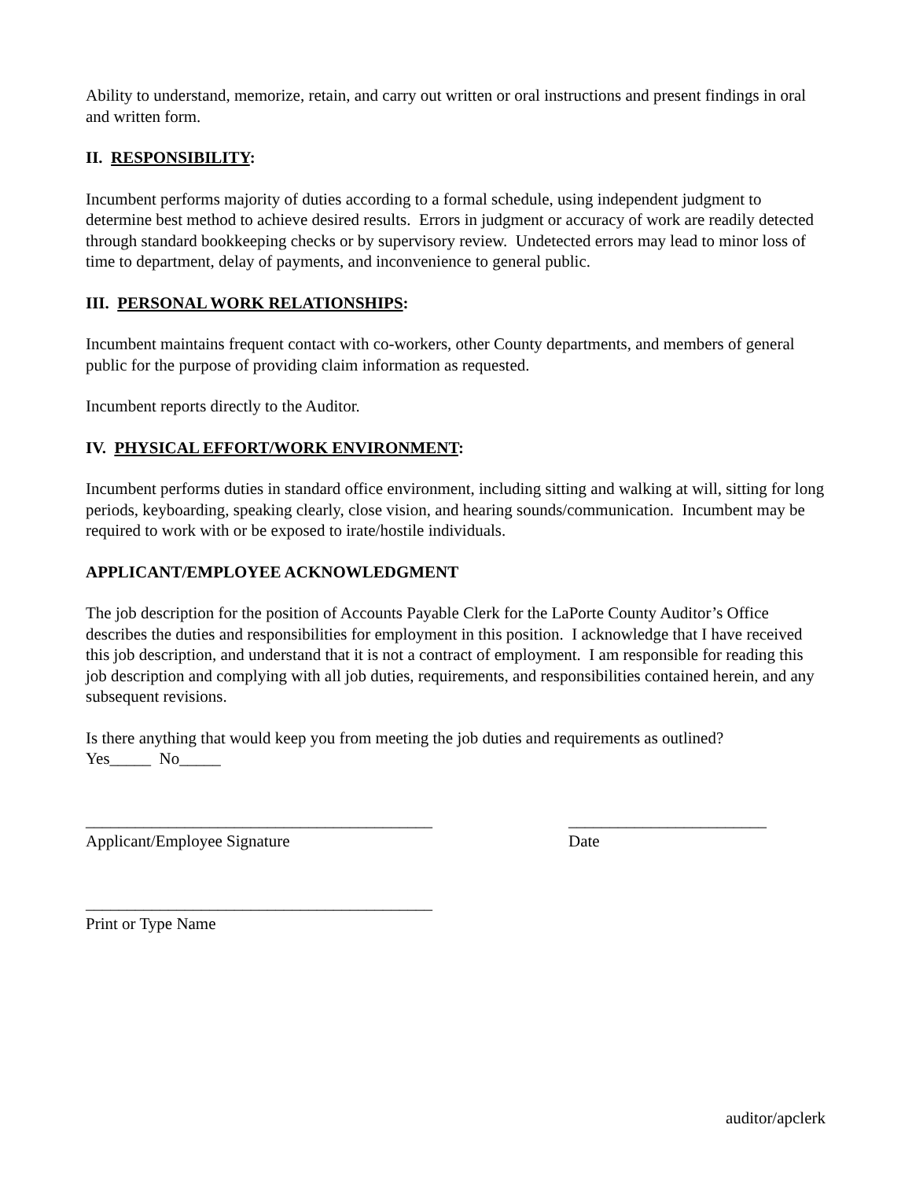Ability to understand, memorize, retain, and carry out written or oral instructions and present findings in oral and written form.
II. RESPONSIBILITY:
Incumbent performs majority of duties according to a formal schedule, using independent judgment to determine best method to achieve desired results. Errors in judgment or accuracy of work are readily detected through standard bookkeeping checks or by supervisory review. Undetected errors may lead to minor loss of time to department, delay of payments, and inconvenience to general public.
III. PERSONAL WORK RELATIONSHIPS:
Incumbent maintains frequent contact with co-workers, other County departments, and members of general public for the purpose of providing claim information as requested.
Incumbent reports directly to the Auditor.
IV. PHYSICAL EFFORT/WORK ENVIRONMENT:
Incumbent performs duties in standard office environment, including sitting and walking at will, sitting for long periods, keyboarding, speaking clearly, close vision, and hearing sounds/communication. Incumbent may be required to work with or be exposed to irate/hostile individuals.
APPLICANT/EMPLOYEE ACKNOWLEDGMENT
The job description for the position of Accounts Payable Clerk for the LaPorte County Auditor’s Office describes the duties and responsibilities for employment in this position. I acknowledge that I have received this job description, and understand that it is not a contract of employment. I am responsible for reading this job description and complying with all job duties, requirements, and responsibilities contained herein, and any subsequent revisions.
Is there anything that would keep you from meeting the job duties and requirements as outlined?
Yes_____ No_____
__________________________________________
Applicant/Employee Signature
________________________
Date
__________________________________________
Print or Type Name
auditor/apclerk